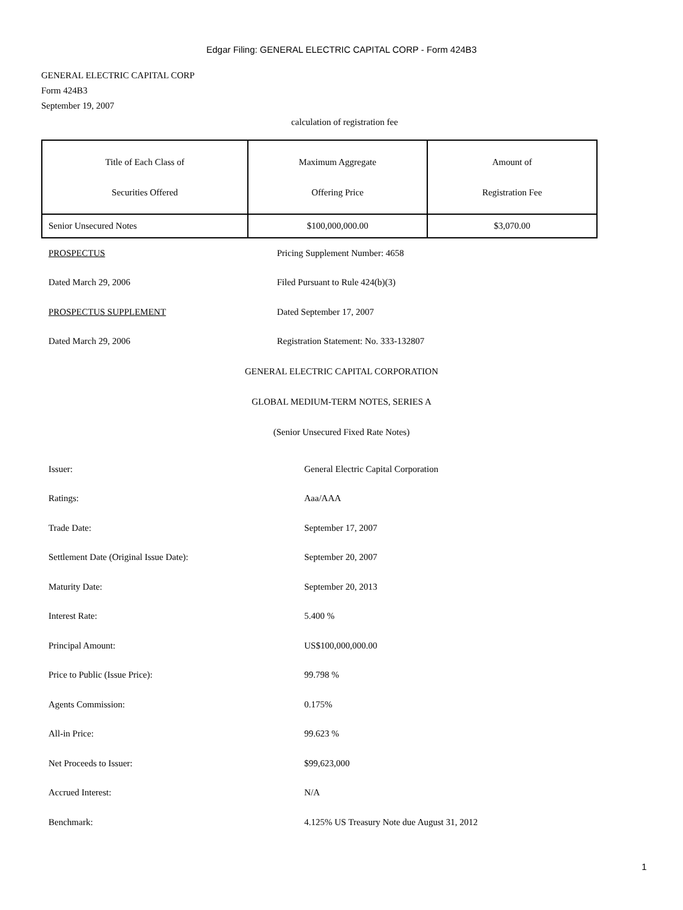Edgar Filing: GENERAL ELECTRIC CAPITAL CORP - Form 424B3
GENERAL ELECTRIC CAPITAL CORP
Form 424B3
September 19, 2007
calculation of registration fee
| Title of Each Class of Securities Offered | Maximum Aggregate Offering Price | Amount of Registration Fee |
| --- | --- | --- |
| Senior Unsecured Notes | $100,000,000.00 | $3,070.00 |
| PROSPECTUS | Pricing Supplement Number: 4658 |
| Dated March 29, 2006 | Filed Pursuant to Rule 424(b)(3) |
| PROSPECTUS SUPPLEMENT | Dated September 17, 2007 |
| Dated March 29, 2006 | Registration Statement: No. 333-132807 |
GENERAL ELECTRIC CAPITAL CORPORATION
GLOBAL MEDIUM-TERM NOTES, SERIES A
(Senior Unsecured Fixed Rate Notes)
| Issuer: | General Electric Capital Corporation |
| Ratings: | Aaa/AAA |
| Trade Date: | September 17, 2007 |
| Settlement Date (Original Issue Date): | September 20, 2007 |
| Maturity Date: | September 20, 2013 |
| Interest Rate: | 5.400 % |
| Principal Amount: | US$100,000,000.00 |
| Price to Public (Issue Price): | 99.798 % |
| Agents Commission: | 0.175% |
| All-in Price: | 99.623 % |
| Net Proceeds to Issuer: | $99,623,000 |
| Accrued Interest: | N/A |
| Benchmark: | 4.125% US Treasury Note due August 31, 2012 |
1